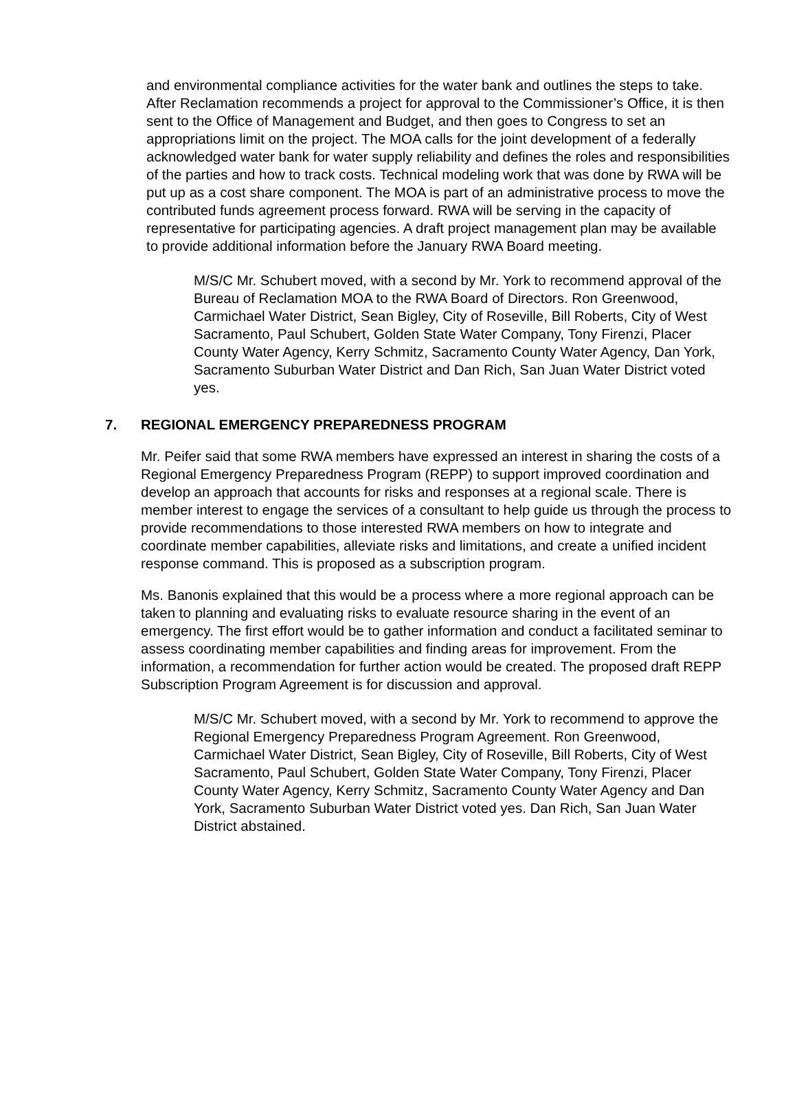and environmental compliance activities for the water bank and outlines the steps to take. After Reclamation recommends a project for approval to the Commissioner’s Office, it is then sent to the Office of Management and Budget, and then goes to Congress to set an appropriations limit on the project. The MOA calls for the joint development of a federally acknowledged water bank for water supply reliability and defines the roles and responsibilities of the parties and how to track costs. Technical modeling work that was done by RWA will be put up as a cost share component. The MOA is part of an administrative process to move the contributed funds agreement process forward. RWA will be serving in the capacity of representative for participating agencies. A draft project management plan may be available to provide additional information before the January RWA Board meeting.
M/S/C Mr. Schubert moved, with a second by Mr. York to recommend approval of the Bureau of Reclamation MOA to the RWA Board of Directors. Ron Greenwood, Carmichael Water District, Sean Bigley, City of Roseville, Bill Roberts, City of West Sacramento, Paul Schubert, Golden State Water Company, Tony Firenzi, Placer County Water Agency, Kerry Schmitz, Sacramento County Water Agency, Dan York, Sacramento Suburban Water District and Dan Rich, San Juan Water District voted yes.
7. REGIONAL EMERGENCY PREPAREDNESS PROGRAM
Mr. Peifer said that some RWA members have expressed an interest in sharing the costs of a Regional Emergency Preparedness Program (REPP) to support improved coordination and develop an approach that accounts for risks and responses at a regional scale. There is member interest to engage the services of a consultant to help guide us through the process to provide recommendations to those interested RWA members on how to integrate and coordinate member capabilities, alleviate risks and limitations, and create a unified incident response command. This is proposed as a subscription program.
Ms. Banonis explained that this would be a process where a more regional approach can be taken to planning and evaluating risks to evaluate resource sharing in the event of an emergency. The first effort would be to gather information and conduct a facilitated seminar to assess coordinating member capabilities and finding areas for improvement. From the information, a recommendation for further action would be created. The proposed draft REPP Subscription Program Agreement is for discussion and approval.
M/S/C Mr. Schubert moved, with a second by Mr. York to recommend to approve the Regional Emergency Preparedness Program Agreement. Ron Greenwood, Carmichael Water District, Sean Bigley, City of Roseville, Bill Roberts, City of West Sacramento, Paul Schubert, Golden State Water Company, Tony Firenzi, Placer County Water Agency, Kerry Schmitz, Sacramento County Water Agency and Dan York, Sacramento Suburban Water District voted yes. Dan Rich, San Juan Water District abstained.